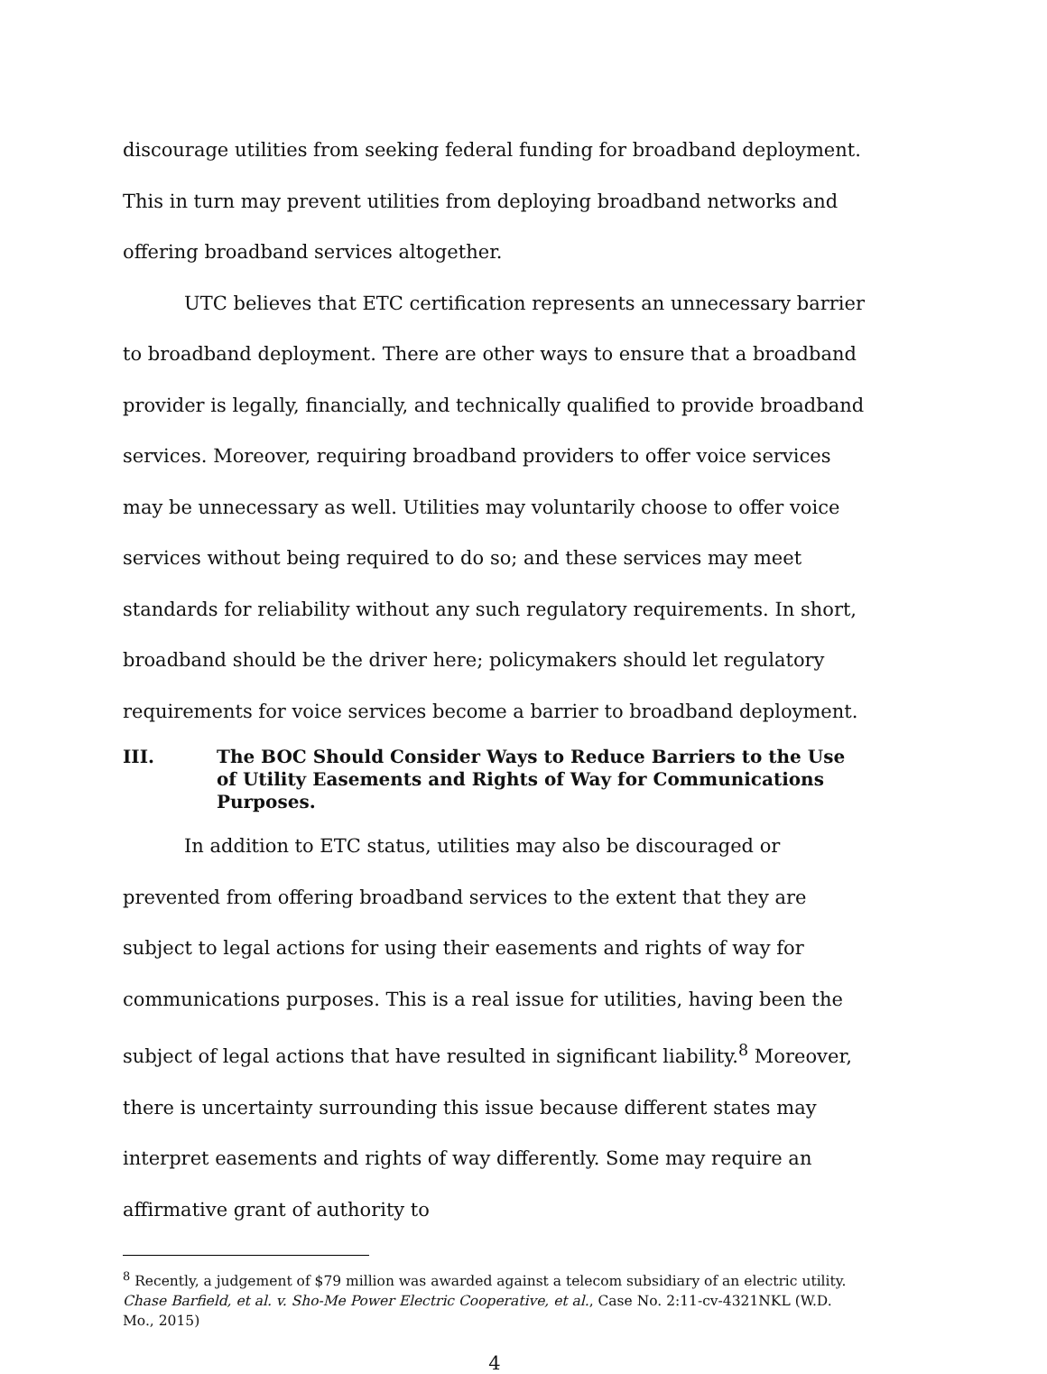discourage utilities from seeking federal funding for broadband deployment. This in turn may prevent utilities from deploying broadband networks and offering broadband services altogether.
UTC believes that ETC certification represents an unnecessary barrier to broadband deployment. There are other ways to ensure that a broadband provider is legally, financially, and technically qualified to provide broadband services. Moreover, requiring broadband providers to offer voice services may be unnecessary as well. Utilities may voluntarily choose to offer voice services without being required to do so; and these services may meet standards for reliability without any such regulatory requirements. In short, broadband should be the driver here; policymakers should let regulatory requirements for voice services become a barrier to broadband deployment.
III. The BOC Should Consider Ways to Reduce Barriers to the Use of Utility Easements and Rights of Way for Communications Purposes.
In addition to ETC status, utilities may also be discouraged or prevented from offering broadband services to the extent that they are subject to legal actions for using their easements and rights of way for communications purposes. This is a real issue for utilities, having been the subject of legal actions that have resulted in significant liability.<sup>8</sup> Moreover, there is uncertainty surrounding this issue because different states may interpret easements and rights of way differently. Some may require an affirmative grant of authority to
<sup>8</sup> Recently, a judgement of $79 million was awarded against a telecom subsidiary of an electric utility. Chase Barfield, et al. v. Sho-Me Power Electric Cooperative, et al., Case No. 2:11-cv-4321NKL (W.D. Mo., 2015)
4